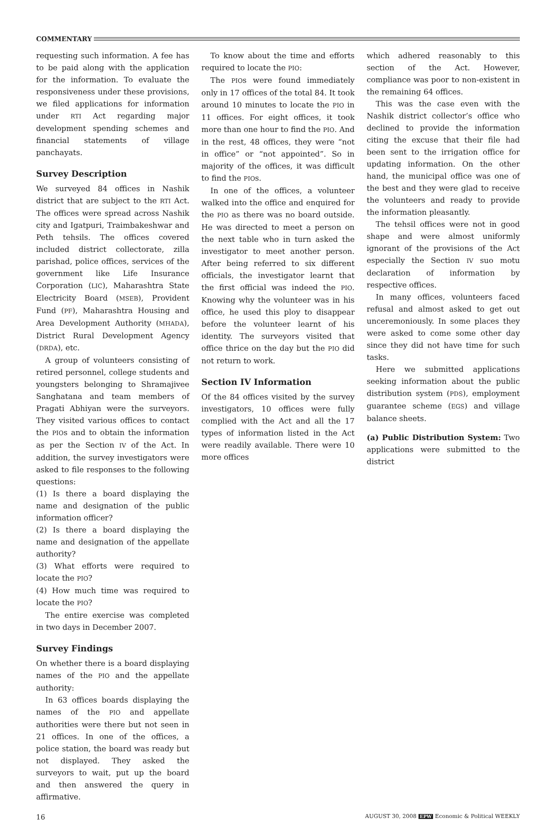COMMENTARY
requesting such information. A fee has to be paid along with the application for the information. To evaluate the responsiveness under these provisions, we filed applications for information under RTI Act regarding major development spending schemes and financial statements of village panchayats.
Survey Description
We surveyed 84 offices in Nashik district that are subject to the RTI Act. The offices were spread across Nashik city and Igatpuri, Traimbakeshwar and Peth tehsils. The offices covered included district collectorate, zilla parishad, police offices, services of the government like Life Insurance Corporation (LIC), Maharashtra State Electricity Board (MSEB), Provident Fund (PF), Maharashtra Housing and Area Development Authority (MHADA), District Rural Development Agency (DRDA), etc.
A group of volunteers consisting of retired personnel, college students and youngsters belonging to Shramajivee Sanghatana and team members of Pragati Abhiyan were the surveyors. They visited various offices to contact the PIOs and to obtain the information as per the Section IV of the Act. In addition, the survey investigators were asked to file responses to the following questions:
(1) Is there a board displaying the name and designation of the public information officer?
(2) Is there a board displaying the name and designation of the appellate authority?
(3) What efforts were required to locate the PIO?
(4) How much time was required to locate the PIO?
The entire exercise was completed in two days in December 2007.
Survey Findings
On whether there is a board displaying names of the PIO and the appellate authority:
In 63 offices boards displaying the names of the PIO and appellate authorities were there but not seen in 21 offices. In one of the offices, a police station, the board was ready but not displayed. They asked the surveyors to wait, put up the board and then answered the query in affirmative.
To know about the time and efforts required to locate the PIO:
The PIOs were found immediately only in 17 offices of the total 84. It took around 10 minutes to locate the PIO in 11 offices. For eight offices, it took more than one hour to find the PIO. And in the rest, 48 offices, they were “not in office” or “not appointed”. So in majority of the offices, it was difficult to find the PIOs.
In one of the offices, a volunteer walked into the office and enquired for the PIO as there was no board outside. He was directed to meet a person on the next table who in turn asked the investigator to meet another person. After being referred to six different officials, the investigator learnt that the first official was indeed the PIO. Knowing why the volunteer was in his office, he used this ploy to disappear before the volunteer learnt of his identity. The surveyors visited that office thrice on the day but the PIO did not return to work.
Section IV Information
Of the 84 offices visited by the survey investigators, 10 offices were fully complied with the Act and all the 17 types of information listed in the Act were readily available. There were 10 more offices
which adhered reasonably to this section of the Act. However, compliance was poor to non-existent in the remaining 64 offices.
This was the case even with the Nashik district collector’s office who declined to provide the information citing the excuse that their file had been sent to the irrigation office for updating information. On the other hand, the municipal office was one of the best and they were glad to receive the volunteers and ready to provide the information pleasantly.
The tehsil offices were not in good shape and were almost uniformly ignorant of the provisions of the Act especially the Section IV suo motu declaration of information by respective offices.
In many offices, volunteers faced refusal and almost asked to get out unceremoniously. In some places they were asked to come some other day since they did not have time for such tasks.
Here we submitted applications seeking information about the public distribution system (PDS), employment guarantee scheme (EGS) and village balance sheets.
(a) Public Distribution System: Two applications were submitted to the district
16 AUGUST 30, 2008 EPW Economic & Political WEEKLY